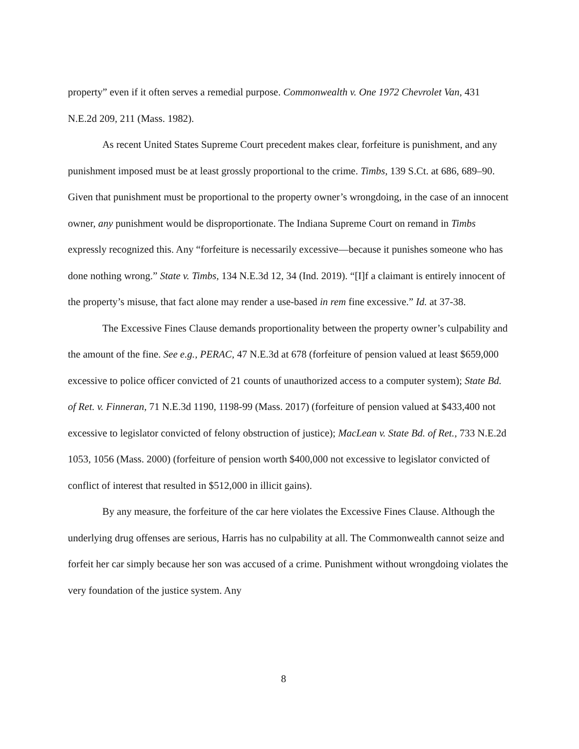property” even if it often serves a remedial purpose. Commonwealth v. One 1972 Chevrolet Van, 431 N.E.2d 209, 211 (Mass. 1982).
As recent United States Supreme Court precedent makes clear, forfeiture is punishment, and any punishment imposed must be at least grossly proportional to the crime. Timbs, 139 S.Ct. at 686, 689–90. Given that punishment must be proportional to the property owner’s wrongdoing, in the case of an innocent owner, any punishment would be disproportionate. The Indiana Supreme Court on remand in Timbs expressly recognized this. Any “forfeiture is necessarily excessive—because it punishes someone who has done nothing wrong.” State v. Timbs, 134 N.E.3d 12, 34 (Ind. 2019). “[I]f a claimant is entirely innocent of the property’s misuse, that fact alone may render a use-based in rem fine excessive.” Id. at 37-38.
The Excessive Fines Clause demands proportionality between the property owner’s culpability and the amount of the fine. See e.g., PERAC, 47 N.E.3d at 678 (forfeiture of pension valued at least $659,000 excessive to police officer convicted of 21 counts of unauthorized access to a computer system); State Bd. of Ret. v. Finneran, 71 N.E.3d 1190, 1198-99 (Mass. 2017) (forfeiture of pension valued at $433,400 not excessive to legislator convicted of felony obstruction of justice); MacLean v. State Bd. of Ret., 733 N.E.2d 1053, 1056 (Mass. 2000) (forfeiture of pension worth $400,000 not excessive to legislator convicted of conflict of interest that resulted in $512,000 in illicit gains).
By any measure, the forfeiture of the car here violates the Excessive Fines Clause. Although the underlying drug offenses are serious, Harris has no culpability at all. The Commonwealth cannot seize and forfeit her car simply because her son was accused of a crime. Punishment without wrongdoing violates the very foundation of the justice system. Any
8